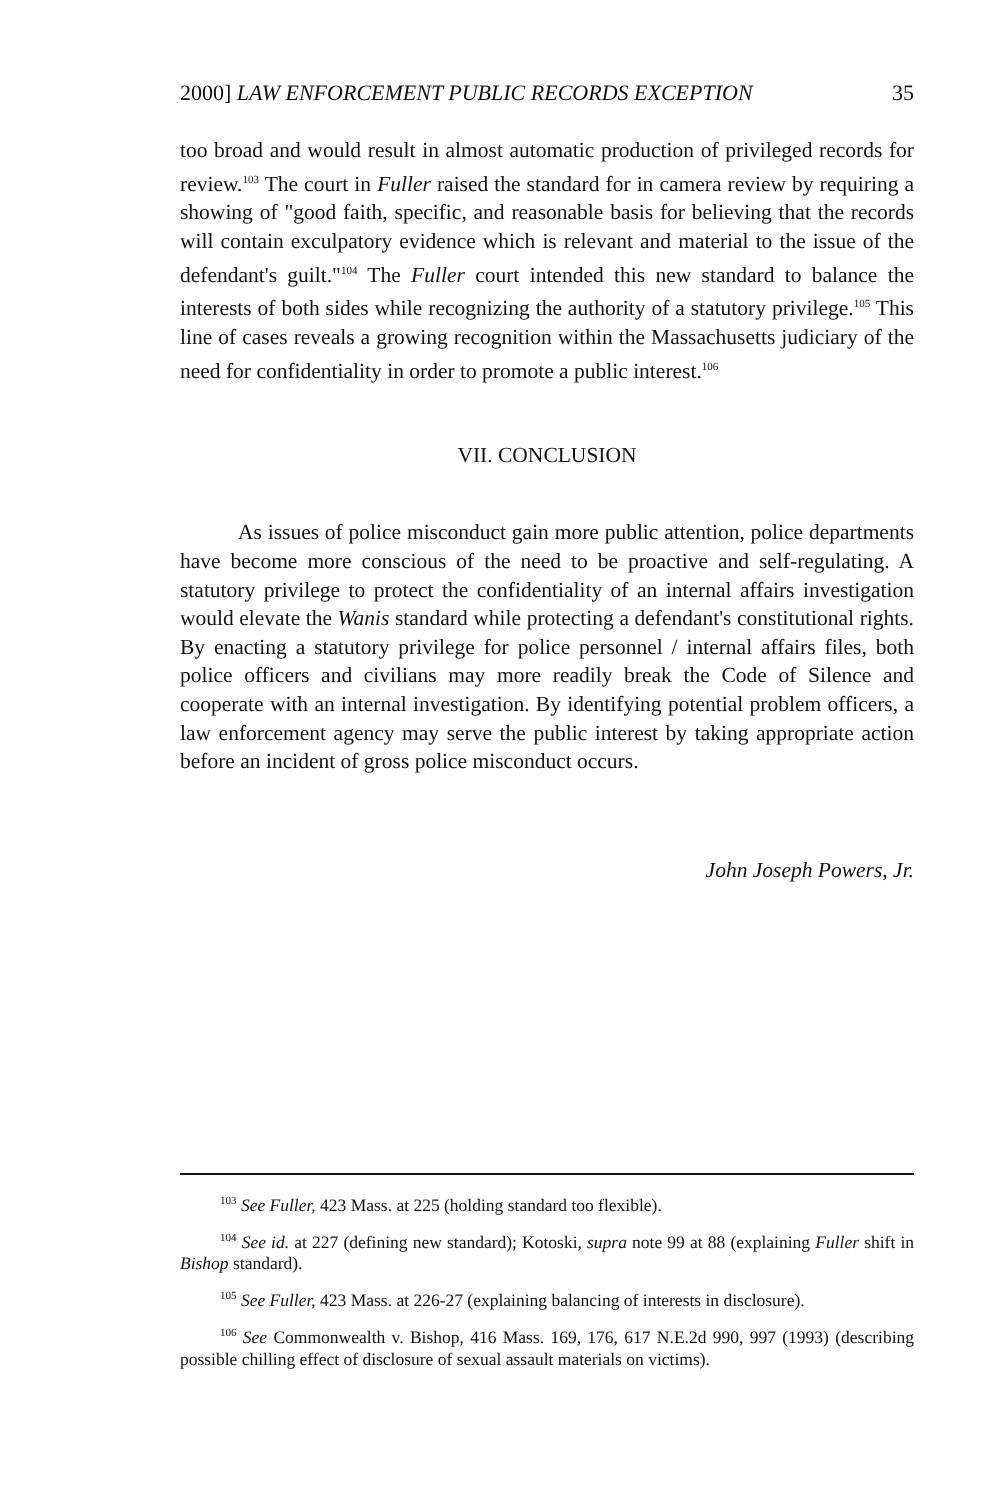2000] LAW ENFORCEMENT PUBLIC RECORDS EXCEPTION 35
too broad and would result in almost automatic production of privileged records for review.<sup>103</sup> The court in Fuller raised the standard for in camera review by requiring a showing of "good faith, specific, and reasonable basis for believing that the records will contain exculpatory evidence which is relevant and material to the issue of the defendant's guilt."<sup>104</sup> The Fuller court intended this new standard to balance the interests of both sides while recognizing the authority of a statutory privilege.<sup>105</sup> This line of cases reveals a growing recognition within the Massachusetts judiciary of the need for confidentiality in order to promote a public interest.<sup>106</sup>
VII. CONCLUSION
As issues of police misconduct gain more public attention, police departments have become more conscious of the need to be proactive and self-regulating. A statutory privilege to protect the confidentiality of an internal affairs investigation would elevate the Wanis standard while protecting a defendant's constitutional rights. By enacting a statutory privilege for police personnel / internal affairs files, both police officers and civilians may more readily break the Code of Silence and cooperate with an internal investigation. By identifying potential problem officers, a law enforcement agency may serve the public interest by taking appropriate action before an incident of gross police misconduct occurs.
John Joseph Powers, Jr.
<sup>103</sup> See Fuller, 423 Mass. at 225 (holding standard too flexible).
<sup>104</sup> See id. at 227 (defining new standard); Kotoski, supra note 99 at 88 (explaining Fuller shift in Bishop standard).
<sup>105</sup> See Fuller, 423 Mass. at 226-27 (explaining balancing of interests in disclosure).
<sup>106</sup> See Commonwealth v. Bishop, 416 Mass. 169, 176, 617 N.E.2d 990, 997 (1993) (describing possible chilling effect of disclosure of sexual assault materials on victims).